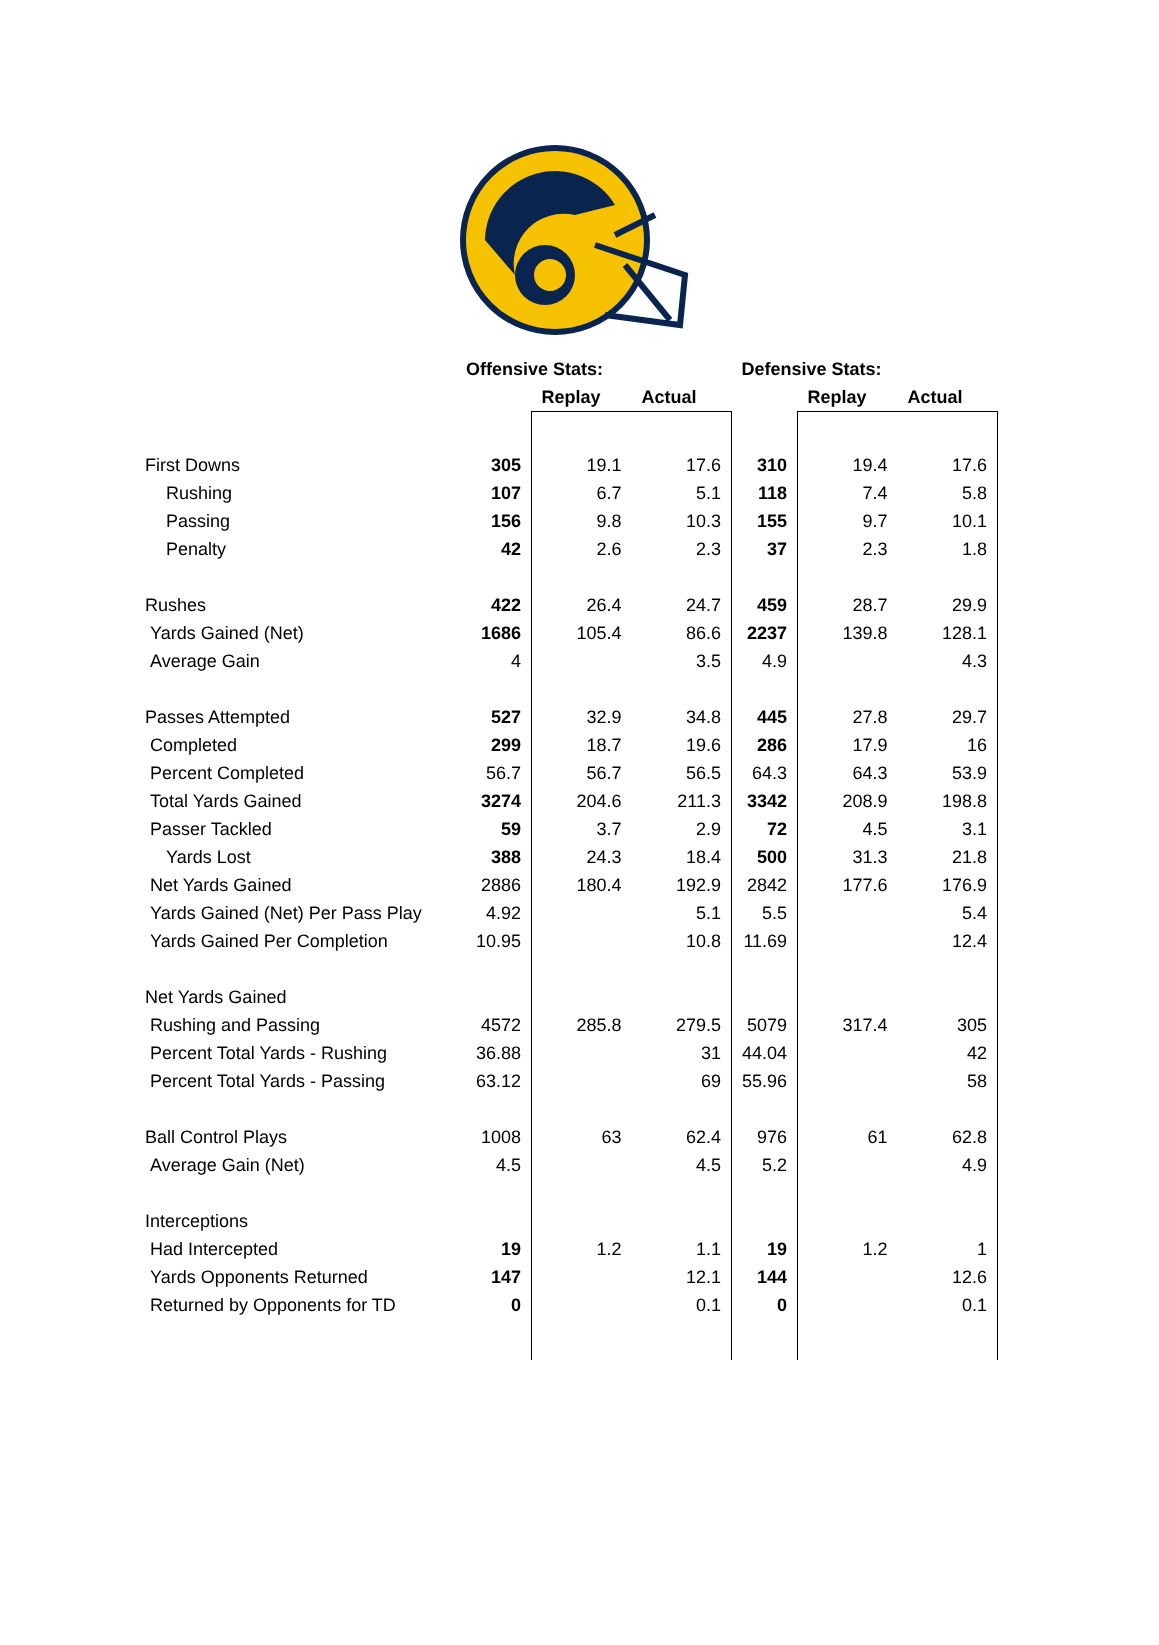| | Offensive Stats: | | | Defensive Stats: | | |
| | | Replay | Actual | | Replay | Actual |
| First Downs | 305 | 19.1 | 17.6 | 310 | 19.4 | 17.6 |
| Rushing | 107 | 6.7 | 5.1 | 118 | 7.4 | 5.8 |
| Passing | 156 | 9.8 | 10.3 | 155 | 9.7 | 10.1 |
| Penalty | 42 | 2.6 | 2.3 | 37 | 2.3 | 1.8 |
| Rushes | 422 | 26.4 | 24.7 | 459 | 28.7 | 29.9 |
| Yards Gained (Net) | 1686 | 105.4 | 86.6 | 2237 | 139.8 | 128.1 |
| Average Gain | 4 | | 3.5 | 4.9 | | 4.3 |
| Passes Attempted | 527 | 32.9 | 34.8 | 445 | 27.8 | 29.7 |
| Completed | 299 | 18.7 | 19.6 | 286 | 17.9 | 16 |
| Percent Completed | 56.7 | 56.7 | 56.5 | 64.3 | 64.3 | 53.9 |
| Total Yards Gained | 3274 | 204.6 | 211.3 | 3342 | 208.9 | 198.8 |
| Passer Tackled | 59 | 3.7 | 2.9 | 72 | 4.5 | 3.1 |
| Yards Lost | 388 | 24.3 | 18.4 | 500 | 31.3 | 21.8 |
| Net Yards Gained | 2886 | 180.4 | 192.9 | 2842 | 177.6 | 176.9 |
| Yards Gained (Net) Per Pass Play | 4.92 | | 5.1 | 5.5 | | 5.4 |
| Yards Gained Per Completion | 10.95 | | 10.8 | 11.69 | | 12.4 |
| Net Yards Gained | | | | | | |
| Rushing and Passing | 4572 | 285.8 | 279.5 | 5079 | 317.4 | 305 |
| Percent Total Yards - Rushing | 36.88 | | 31 | 44.04 | | 42 |
| Percent Total Yards - Passing | 63.12 | | 69 | 55.96 | | 58 |
| Ball Control Plays | 1008 | 63 | 62.4 | 976 | 61 | 62.8 |
| Average Gain (Net) | 4.5 | | 4.5 | 5.2 | | 4.9 |
| Interceptions | | | | | | |
| Had Intercepted | 19 | 1.2 | 1.1 | 19 | 1.2 | 1 |
| Yards Opponents Returned | 147 | | 12.1 | 144 | | 12.6 |
| Returned by Opponents for TD | 0 | | 0.1 | 0 | | 0.1 |